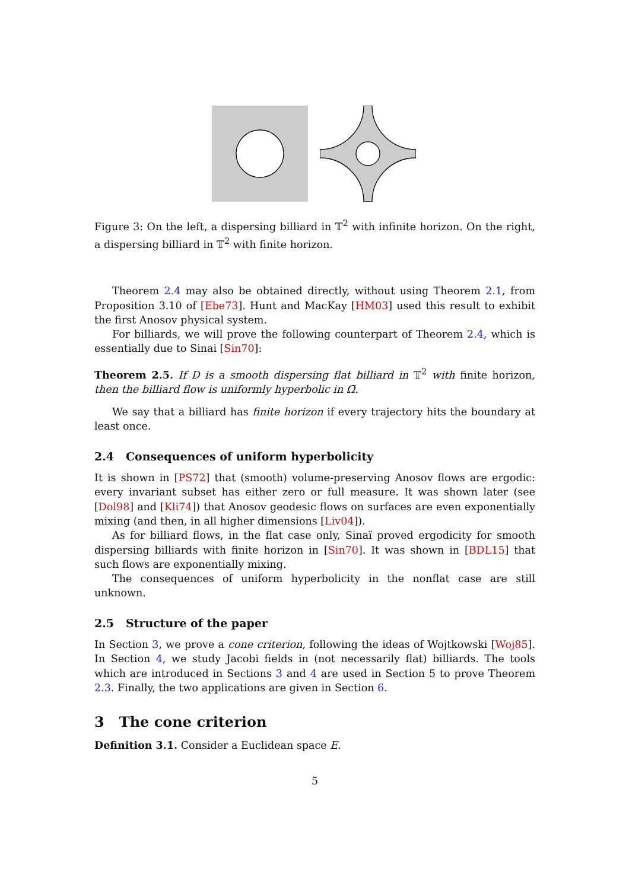Figure 3: On the left, a dispersing billiard in 𝕋<sup>2</sup> with infinite horizon. On the right, a dispersing billiard in 𝕋<sup>2</sup> with finite horizon.
Theorem 2.4 may also be obtained directly, without using Theorem 2.1, from Proposition 3.10 of [Ebe73]. Hunt and MacKay [HM03] used this result to exhibit the first Anosov physical system.
For billiards, we will prove the following counterpart of Theorem 2.4, which is essentially due to Sinai [Sin70]:
Theorem 2.5. If D is a smooth dispersing flat billiard in 𝕋<sup>2</sup> with finite horizon, then the billiard flow is uniformly hyperbolic in Ω̃.
We say that a billiard has finite horizon if every trajectory hits the boundary at least once.
2.4 Consequences of uniform hyperbolicity
It is shown in [PS72] that (smooth) volume-preserving Anosov flows are ergodic: every invariant subset has either zero or full measure. It was shown later (see [Dol98] and [Kli74]) that Anosov geodesic flows on surfaces are even exponentially mixing (and then, in all higher dimensions [Liv04]).
As for billiard flows, in the flat case only, Sinaï proved ergodicity for smooth dispersing billiards with finite horizon in [Sin70]. It was shown in [BDL15] that such flows are exponentially mixing.
The consequences of uniform hyperbolicity in the nonflat case are still unknown.
2.5 Structure of the paper
In Section 3, we prove a cone criterion, following the ideas of Wojtkowski [Woj85]. In Section 4, we study Jacobi fields in (not necessarily flat) billiards. The tools which are introduced in Sections 3 and 4 are used in Section 5 to prove Theorem 2.3. Finally, the two applications are given in Section 6.
3 The cone criterion
Definition 3.1. Consider a Euclidean space E.
5